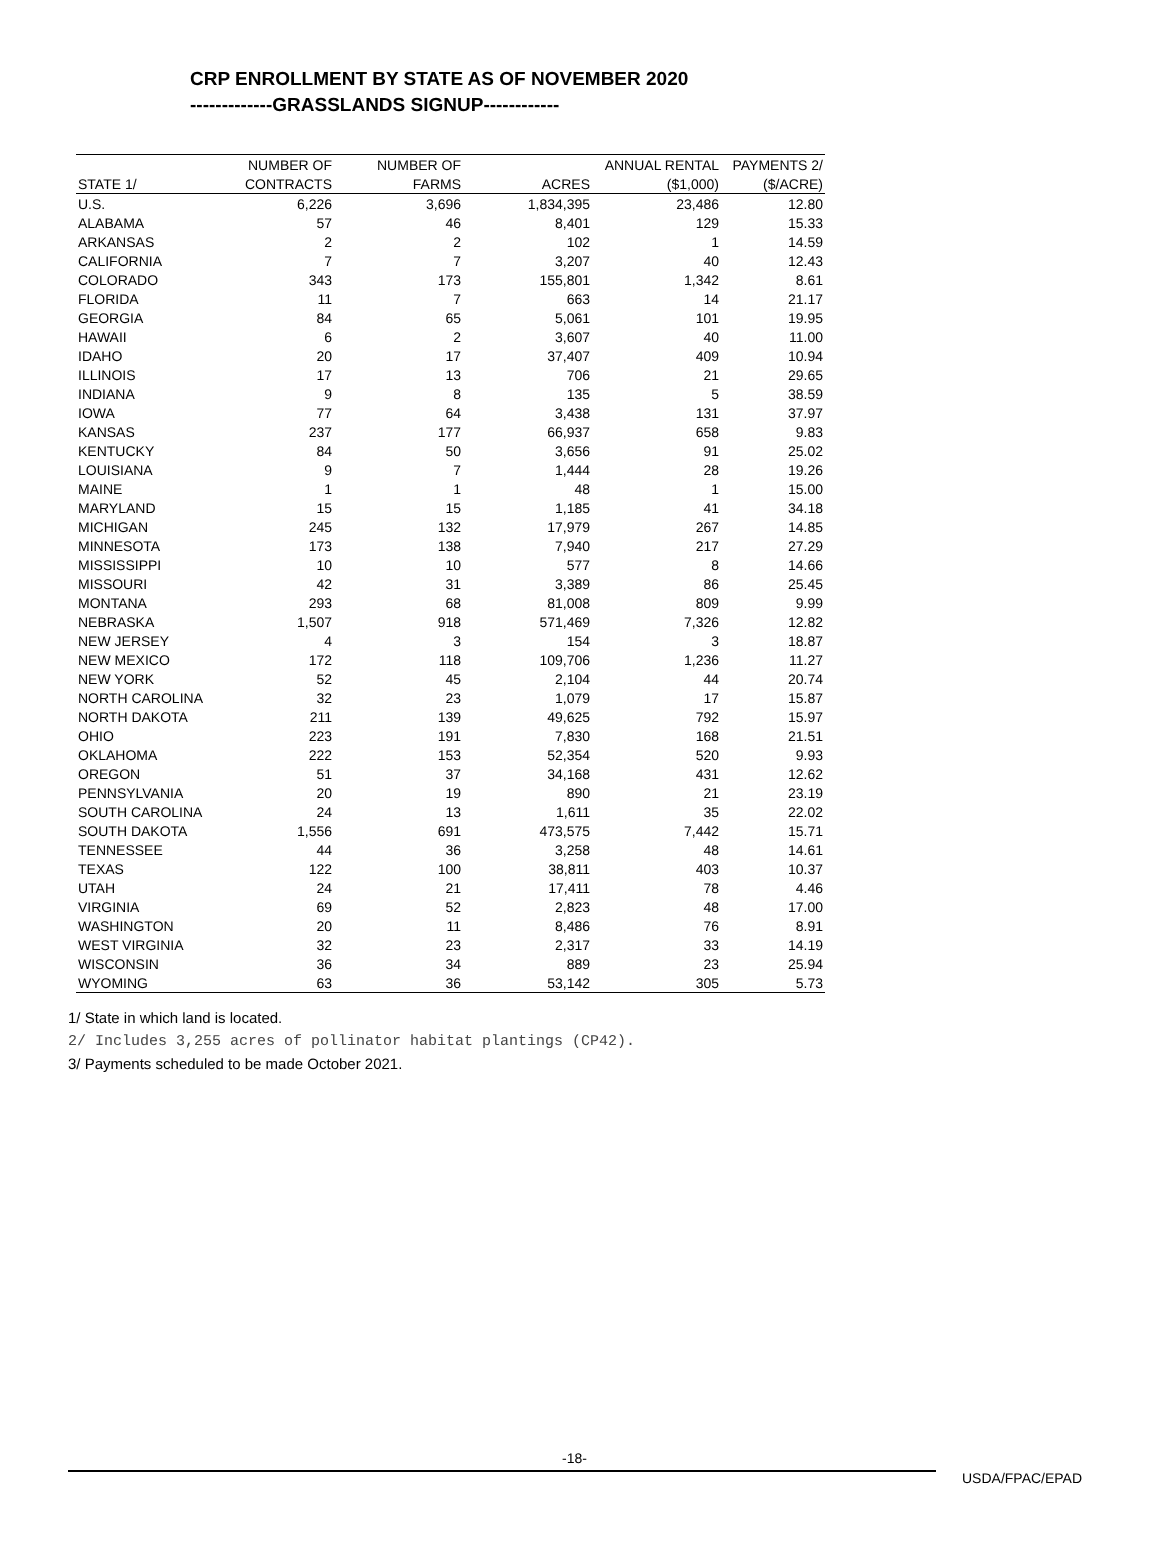CRP ENROLLMENT BY STATE AS OF NOVEMBER 2020
-------------GRASSLANDS SIGNUP------------
| | NUMBER OF | NUMBER OF | | ANNUAL RENTAL | PAYMENTS 2/ |
| --- | --- | --- | --- | --- | --- |
| STATE 1/ | CONTRACTS | FARMS | ACRES | ($1,000) | ($/ACRE) |
| U.S. | 6,226 | 3,696 | 1,834,395 | 23,486 | 12.80 |
| ALABAMA | 57 | 46 | 8,401 | 129 | 15.33 |
| ARKANSAS | 2 | 2 | 102 | 1 | 14.59 |
| CALIFORNIA | 7 | 7 | 3,207 | 40 | 12.43 |
| COLORADO | 343 | 173 | 155,801 | 1,342 | 8.61 |
| FLORIDA | 11 | 7 | 663 | 14 | 21.17 |
| GEORGIA | 84 | 65 | 5,061 | 101 | 19.95 |
| HAWAII | 6 | 2 | 3,607 | 40 | 11.00 |
| IDAHO | 20 | 17 | 37,407 | 409 | 10.94 |
| ILLINOIS | 17 | 13 | 706 | 21 | 29.65 |
| INDIANA | 9 | 8 | 135 | 5 | 38.59 |
| IOWA | 77 | 64 | 3,438 | 131 | 37.97 |
| KANSAS | 237 | 177 | 66,937 | 658 | 9.83 |
| KENTUCKY | 84 | 50 | 3,656 | 91 | 25.02 |
| LOUISIANA | 9 | 7 | 1,444 | 28 | 19.26 |
| MAINE | 1 | 1 | 48 | 1 | 15.00 |
| MARYLAND | 15 | 15 | 1,185 | 41 | 34.18 |
| MICHIGAN | 245 | 132 | 17,979 | 267 | 14.85 |
| MINNESOTA | 173 | 138 | 7,940 | 217 | 27.29 |
| MISSISSIPPI | 10 | 10 | 577 | 8 | 14.66 |
| MISSOURI | 42 | 31 | 3,389 | 86 | 25.45 |
| MONTANA | 293 | 68 | 81,008 | 809 | 9.99 |
| NEBRASKA | 1,507 | 918 | 571,469 | 7,326 | 12.82 |
| NEW JERSEY | 4 | 3 | 154 | 3 | 18.87 |
| NEW MEXICO | 172 | 118 | 109,706 | 1,236 | 11.27 |
| NEW YORK | 52 | 45 | 2,104 | 44 | 20.74 |
| NORTH CAROLINA | 32 | 23 | 1,079 | 17 | 15.87 |
| NORTH DAKOTA | 211 | 139 | 49,625 | 792 | 15.97 |
| OHIO | 223 | 191 | 7,830 | 168 | 21.51 |
| OKLAHOMA | 222 | 153 | 52,354 | 520 | 9.93 |
| OREGON | 51 | 37 | 34,168 | 431 | 12.62 |
| PENNSYLVANIA | 20 | 19 | 890 | 21 | 23.19 |
| SOUTH CAROLINA | 24 | 13 | 1,611 | 35 | 22.02 |
| SOUTH DAKOTA | 1,556 | 691 | 473,575 | 7,442 | 15.71 |
| TENNESSEE | 44 | 36 | 3,258 | 48 | 14.61 |
| TEXAS | 122 | 100 | 38,811 | 403 | 10.37 |
| UTAH | 24 | 21 | 17,411 | 78 | 4.46 |
| VIRGINIA | 69 | 52 | 2,823 | 48 | 17.00 |
| WASHINGTON | 20 | 11 | 8,486 | 76 | 8.91 |
| WEST VIRGINIA | 32 | 23 | 2,317 | 33 | 14.19 |
| WISCONSIN | 36 | 34 | 889 | 23 | 25.94 |
| WYOMING | 63 | 36 | 53,142 | 305 | 5.73 |
1/ State in which land is located.
2/ Includes 3,255 acres of pollinator habitat plantings (CP42).
3/ Payments scheduled to be made October 2021.
-18-
USDA/FPAC/EPAD